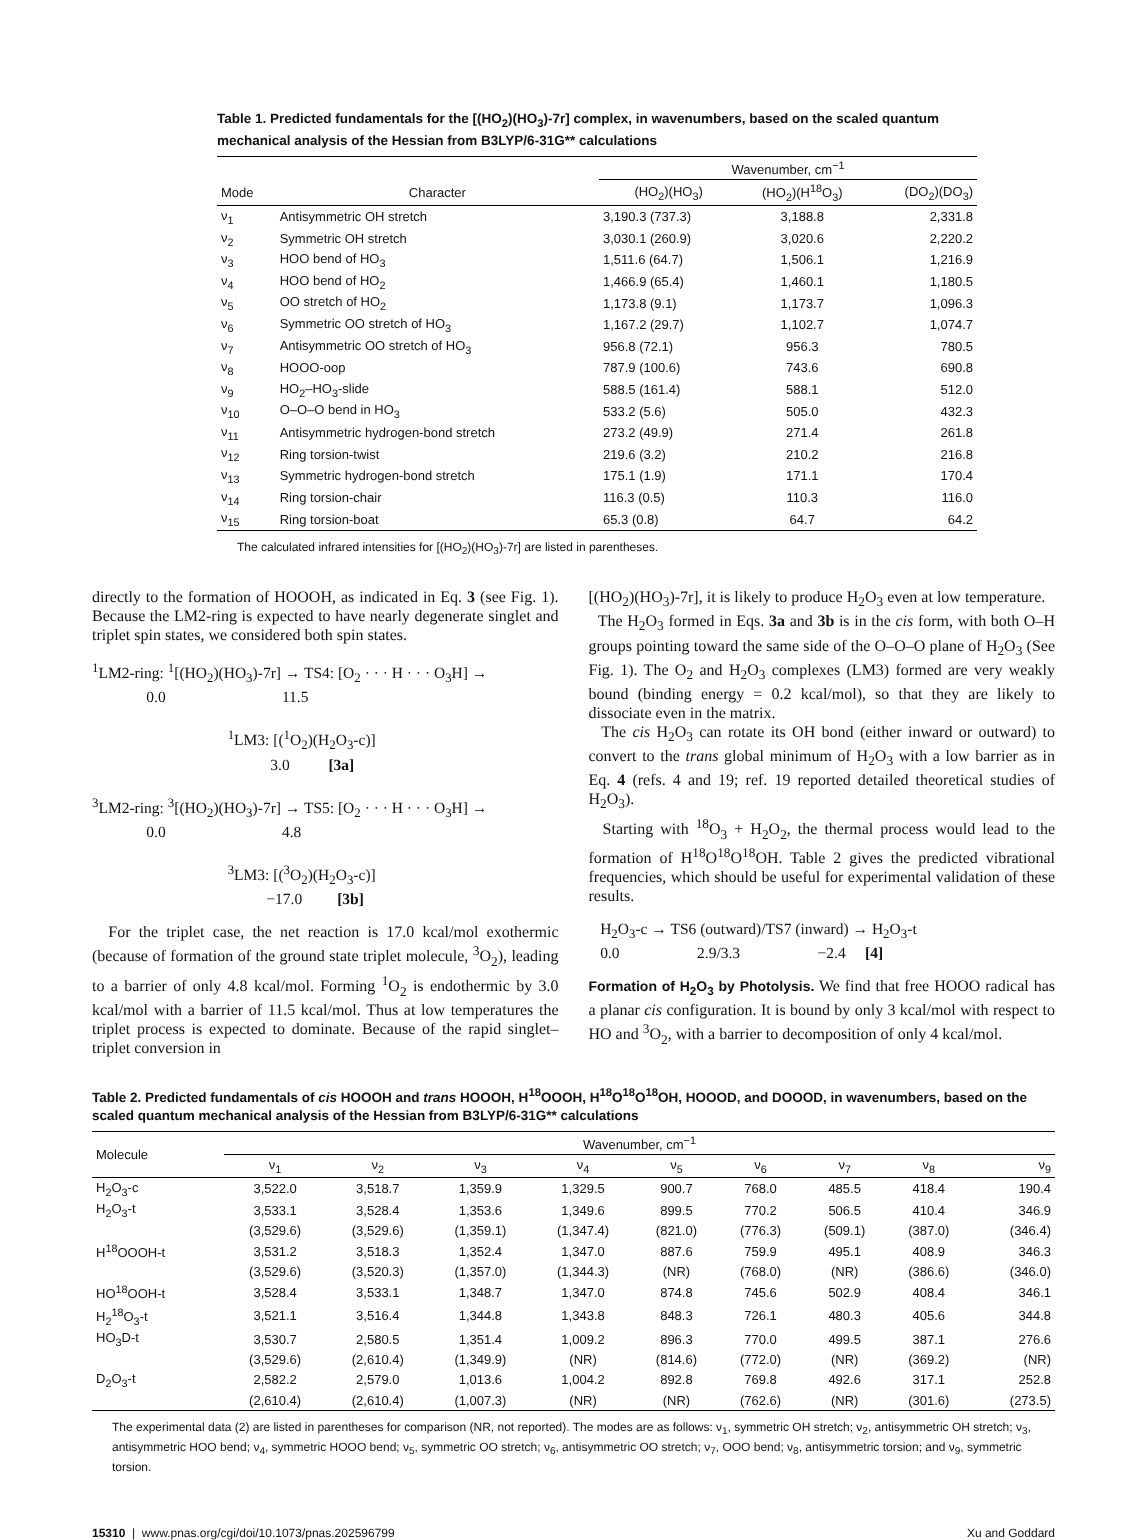Table 1. Predicted fundamentals for the [(HO<sub>2</sub>)(HO<sub>3</sub>)-7r] complex, in wavenumbers, based on the scaled quantum mechanical analysis of the Hessian from B3LYP/6-31G** calculations
| | | Wavenumber, cm<sup>−1</sup> | | |
| --- | --- | --- | --- | --- |
| Mode | Character | (HO<sub>2</sub>)(HO<sub>3</sub>) | (HO<sub>2</sub>)(H<sup>18</sup>O<sub>3</sub>) | (DO<sub>2</sub>)(DO<sub>3</sub>) |
| ν<sub>1</sub> | Antisymmetric OH stretch | 3,190.3 (737.3) | 3,188.8 | 2,331.8 |
| ν<sub>2</sub> | Symmetric OH stretch | 3,030.1 (260.9) | 3,020.6 | 2,220.2 |
| ν<sub>3</sub> | HOO bend of HO<sub>3</sub> | 1,511.6 (64.7) | 1,506.1 | 1,216.9 |
| ν<sub>4</sub> | HOO bend of HO<sub>2</sub> | 1,466.9 (65.4) | 1,460.1 | 1,180.5 |
| ν<sub>5</sub> | OO stretch of HO<sub>2</sub> | 1,173.8 (9.1) | 1,173.7 | 1,096.3 |
| ν<sub>6</sub> | Symmetric OO stretch of HO<sub>3</sub> | 1,167.2 (29.7) | 1,102.7 | 1,074.7 |
| ν<sub>7</sub> | Antisymmetric OO stretch of HO<sub>3</sub> | 956.8 (72.1) | 956.3 | 780.5 |
| ν<sub>8</sub> | HOOO-oop | 787.9 (100.6) | 743.6 | 690.8 |
| ν<sub>9</sub> | HO<sub>2</sub>–HO<sub>3</sub>-slide | 588.5 (161.4) | 588.1 | 512.0 |
| ν<sub>10</sub> | O–O–O bend in HO<sub>3</sub> | 533.2 (5.6) | 505.0 | 432.3 |
| ν<sub>11</sub> | Antisymmetric hydrogen-bond stretch | 273.2 (49.9) | 271.4 | 261.8 |
| ν<sub>12</sub> | Ring torsion-twist | 219.6 (3.2) | 210.2 | 216.8 |
| ν<sub>13</sub> | Symmetric hydrogen-bond stretch | 175.1 (1.9) | 171.1 | 170.4 |
| ν<sub>14</sub> | Ring torsion-chair | 116.3 (0.5) | 110.3 | 116.0 |
| ν<sub>15</sub> | Ring torsion-boat | 65.3 (0.8) | 64.7 | 64.2 |
The calculated infrared intensities for [(HO<sub>2</sub>)(HO<sub>3</sub>)-7r] are listed in parentheses.
directly to the formation of HOOOH, as indicated in Eq. 3 (see Fig. 1). Because the LM2-ring is expected to have nearly degenerate singlet and triplet spin states, we considered both spin states.
<sup>1</sup> LM2-ring: <sup>1</sup>[(HO<sub>2</sub>)(HO<sub>3</sub>)-7r] → TS4: [O<sub>2</sub> · · · H · · · O<sub>3</sub>H] → 0.0 11.5 <sup>1</sup>LM3: [(<sup>1</sup>O<sub>2</sub>)(H<sub>2</sub>O<sub>3</sub>-c)] 3.0 [3a] <sup>3</sup>LM2-ring: <sup>3</sup>[(HO<sub>2</sub>)(HO<sub>3</sub>)-7r] → TS5: [O<sub>2</sub> · · · H · · · O<sub>3</sub>H] → 0.0 4.8 <sup>3</sup>LM3: [(<sup>3</sup>O<sub>2</sub>)(H<sub>2</sub>O<sub>3</sub>-c)] −17.0 [3b]
For the triplet case, the net reaction is 17.0 kcal/mol exothermic (because of formation of the ground state triplet molecule, <sup>3</sup>O<sub>2</sub>), leading to a barrier of only 4.8 kcal/mol. Forming <sup>1</sup>O<sub>2</sub> is endothermic by 3.0 kcal/mol with a barrier of 11.5 kcal/mol. Thus at low temperatures the triplet process is expected to dominate. Because of the rapid singlet–triplet conversion in
[(HO<sub>2</sub>)(HO<sub>3</sub>)-7r], it is likely to produce H<sub>2</sub>O<sub>3</sub> even at low temperature.
The H<sub>2</sub>O<sub>3</sub> formed in Eqs. 3a and 3b is in the cis form, with both O–H groups pointing toward the same side of the O–O–O plane of H<sub>2</sub>O<sub>3</sub> (See Fig. 1). The O<sub>2</sub> and H<sub>2</sub>O<sub>3</sub> complexes (LM3) formed are very weakly bound (binding energy = 0.2 kcal/mol), so that they are likely to dissociate even in the matrix.
The cis H<sub>2</sub>O<sub>3</sub> can rotate its OH bond (either inward or outward) to convert to the trans global minimum of H<sub>2</sub>O<sub>3</sub> with a low barrier as in Eq. 4 (refs. 4 and 19; ref. 19 reported detailed theoretical studies of H<sub>2</sub>O<sub>3</sub>).
Starting with <sup>18</sup>O<sub>3</sub> + H<sub>2</sub>O<sub>2</sub>, the thermal process would lead to the formation of H<sup>18</sup>O<sup>18</sup>O<sup>18</sup>OH. Table 2 gives the predicted vibrational frequencies, which should be useful for experimental validation of these results.
H<sub>2</sub>O<sub>3</sub>-c → TS6 (outward)/TS7 (inward) → H<sub>2</sub>O<sub>3</sub>-t 0.0 2.9/3.3 −2.4 [4]
Formation of H<sub>2</sub>O<sub>3</sub> by Photolysis. We find that free HOOO radical has a planar cis configuration. It is bound by only 3 kcal/mol with respect to HO and <sup>3</sup>O<sub>2</sub>, with a barrier to decomposition of only 4 kcal/mol.
Table 2. Predicted fundamentals of cis HOOOH and trans HOOOH, H<sup>18</sup>OOOH, H<sup>18</sup>O<sup>18</sup>O<sup>18</sup>OH, HOOOD, and DOOOD, in wavenumbers, based on the scaled quantum mechanical analysis of the Hessian from B3LYP/6-31G** calculations
| Molecule | Wavenumber, cm<sup>−1</sup> | | | | | | | | |
| --- | --- | --- | --- | --- | --- | --- | --- | --- | --- |
| | ν<sub>1</sub> | ν<sub>2</sub> | ν<sub>3</sub> | ν<sub>4</sub> | ν<sub>5</sub> | ν<sub>6</sub> | ν<sub>7</sub> | ν<sub>8</sub> | ν<sub>9</sub> |
| H<sub>2</sub>O<sub>3</sub>-c | 3,522.0 | 3,518.7 | 1,359.9 | 1,329.5 | 900.7 | 768.0 | 485.5 | 418.4 | 190.4 |
| H<sub>2</sub>O<sub>3</sub>-t | 3,533.1 | 3,528.4 | 1,353.6 | 1,349.6 | 899.5 | 770.2 | 506.5 | 410.4 | 346.9 |
| | (3,529.6) | (3,529.6) | (1,359.1) | (1,347.4) | (821.0) | (776.3) | (509.1) | (387.0) | (346.4) |
| H<sup>18</sup>OOOH-t | 3,531.2 | 3,518.3 | 1,352.4 | 1,347.0 | 887.6 | 759.9 | 495.1 | 408.9 | 346.3 |
| | (3,529.6) | (3,520.3) | (1,357.0) | (1,344.3) | (NR) | (768.0) | (NR) | (386.6) | (346.0) |
| HO<sup>18</sup>OOH-t | 3,528.4 | 3,533.1 | 1,348.7 | 1,347.0 | 874.8 | 745.6 | 502.9 | 408.4 | 346.1 |
| H<sub>2</sub><sup>18</sup>O<sub>3</sub>-t | 3,521.1 | 3,516.4 | 1,344.8 | 1,343.8 | 848.3 | 726.1 | 480.3 | 405.6 | 344.8 |
| HO<sub>3</sub>D-t | 3,530.7 | 2,580.5 | 1,351.4 | 1,009.2 | 896.3 | 770.0 | 499.5 | 387.1 | 276.6 |
| | (3,529.6) | (2,610.4) | (1,349.9) | (NR) | (814.6) | (772.0) | (NR) | (369.2) | (NR) |
| D<sub>2</sub>O<sub>3</sub>-t | 2,582.2 | 2,579.0 | 1,013.6 | 1,004.2 | 892.8 | 769.8 | 492.6 | 317.1 | 252.8 |
| | (2,610.4) | (2,610.4) | (1,007.3) | (NR) | (NR) | (762.6) | (NR) | (301.6) | (273.5) |
The experimental data (2) are listed in parentheses for comparison (NR, not reported). The modes are as follows: ν<sub>1</sub>, symmetric OH stretch; ν<sub>2</sub>, antisymmetric OH stretch; ν<sub>3</sub>, antisymmetric HOO bend; ν<sub>4</sub>, symmetric HOOO bend; ν<sub>5</sub>, symmetric OO stretch; ν<sub>6</sub>, antisymmetric OO stretch; ν<sub>7</sub>, OOO bend; ν<sub>8</sub>, antisymmetric torsion; and ν<sub>9</sub>, symmetric torsion.
15310 | www.pnas.org/cgi/doi/10.1073/pnas.202596799 Xu and Goddard